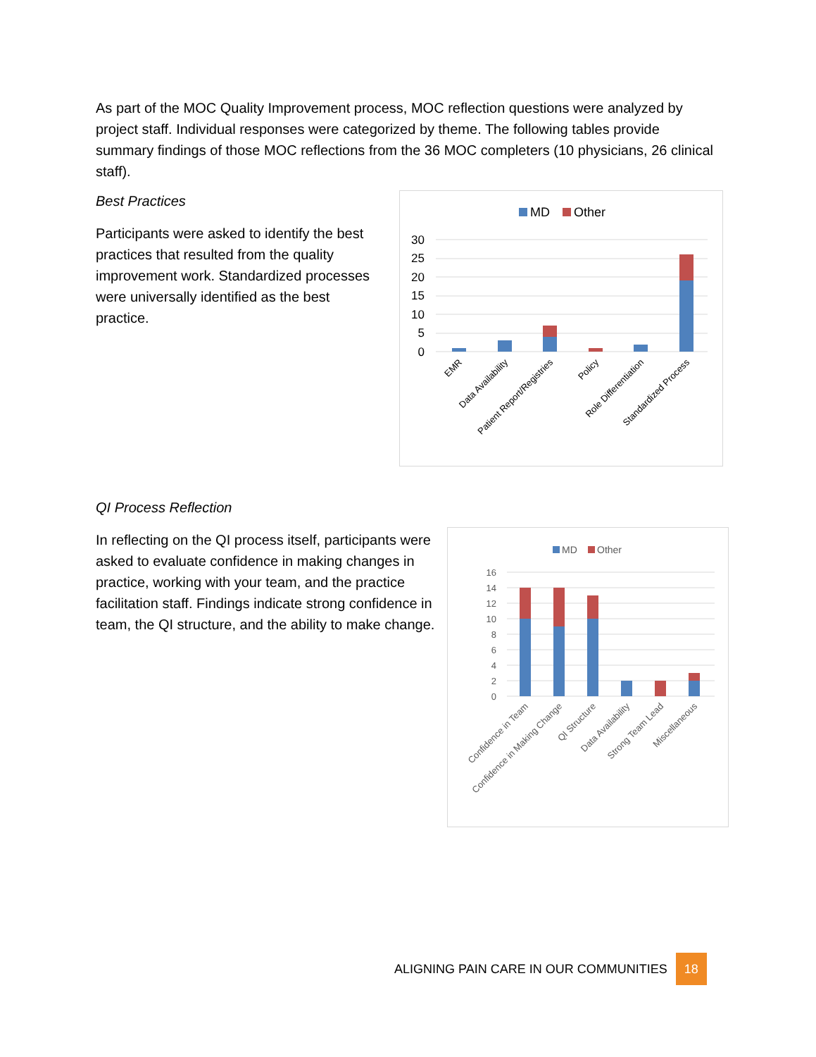As part of the MOC Quality Improvement process, MOC reflection questions were analyzed by project staff. Individual responses were categorized by theme. The following tables provide summary findings of those MOC reflections from the 36 MOC completers (10 physicians, 26 clinical staff).
Best Practices
Participants were asked to identify the best practices that resulted from the quality improvement work. Standardized processes were universally identified as the best practice.
MD
Other
30
25
20
15
10
5
0
EMR
Data Availability
Patient Report/Registries
Policy
Role Differentiation
Standardized Process
QI Process Reflection
In reflecting on the QI process itself, participants were asked to evaluate confidence in making changes in practice, working with your team, and the practice facilitation staff. Findings indicate strong confidence in team, the QI structure, and the ability to make change.
MD
Other
16
14
12
10
8
6
4
2
0
Confidence in Team
Confidence in Making Change
QI Structure
Data Availability
Strong Team Lead
Miscellaneous
ALIGNING PAIN CARE IN OUR COMMUNITIES 18